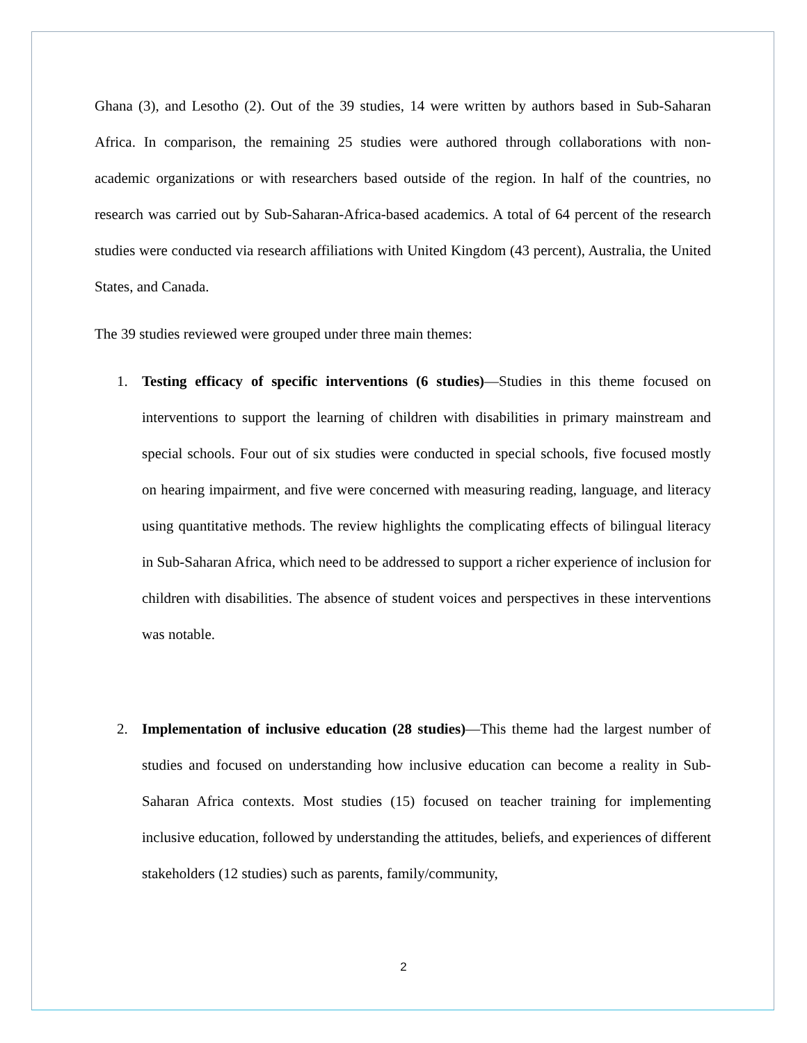Ghana (3), and Lesotho (2). Out of the 39 studies, 14 were written by authors based in Sub-Saharan Africa. In comparison, the remaining 25 studies were authored through collaborations with non-academic organizations or with researchers based outside of the region. In half of the countries, no research was carried out by Sub-Saharan-Africa-based academics. A total of 64 percent of the research studies were conducted via research affiliations with United Kingdom (43 percent), Australia, the United States, and Canada.
The 39 studies reviewed were grouped under three main themes:
1. Testing efficacy of specific interventions (6 studies)—Studies in this theme focused on interventions to support the learning of children with disabilities in primary mainstream and special schools. Four out of six studies were conducted in special schools, five focused mostly on hearing impairment, and five were concerned with measuring reading, language, and literacy using quantitative methods. The review highlights the complicating effects of bilingual literacy in Sub-Saharan Africa, which need to be addressed to support a richer experience of inclusion for children with disabilities. The absence of student voices and perspectives in these interventions was notable.
2. Implementation of inclusive education (28 studies)—This theme had the largest number of studies and focused on understanding how inclusive education can become a reality in Sub-Saharan Africa contexts. Most studies (15) focused on teacher training for implementing inclusive education, followed by understanding the attitudes, beliefs, and experiences of different stakeholders (12 studies) such as parents, family/community,
2